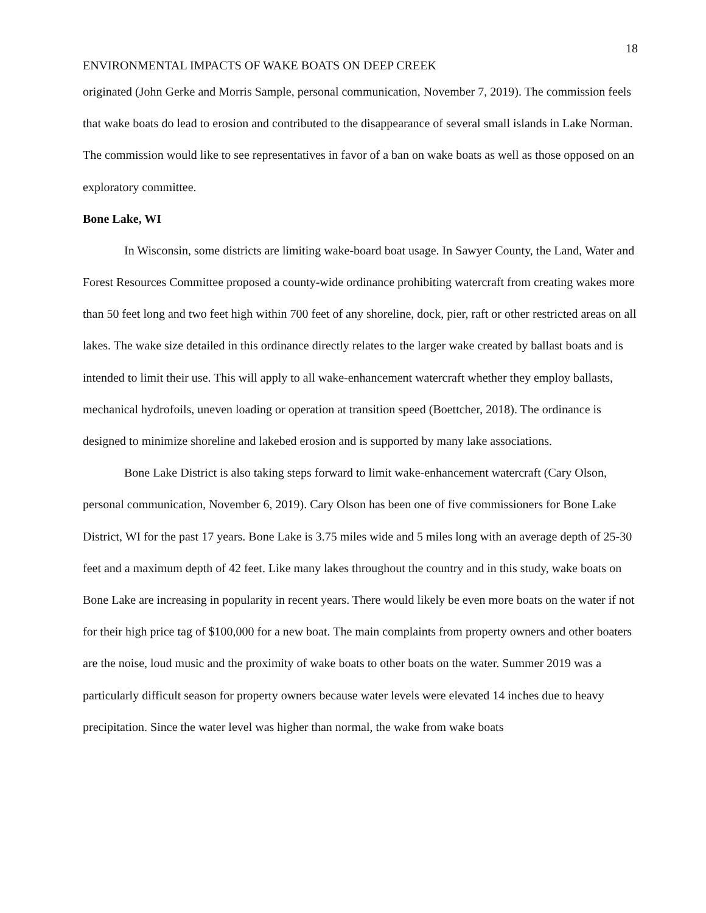18
ENVIRONMENTAL IMPACTS OF WAKE BOATS ON DEEP CREEK
originated (John Gerke and Morris Sample, personal communication, November 7, 2019). The commission feels that wake boats do lead to erosion and contributed to the disappearance of several small islands in Lake Norman. The commission would like to see representatives in favor of a ban on wake boats as well as those opposed on an exploratory committee.
Bone Lake, WI
In Wisconsin, some districts are limiting wake-board boat usage. In Sawyer County, the Land, Water and Forest Resources Committee proposed a county-wide ordinance prohibiting watercraft from creating wakes more than 50 feet long and two feet high within 700 feet of any shoreline, dock, pier, raft or other restricted areas on all lakes. The wake size detailed in this ordinance directly relates to the larger wake created by ballast boats and is intended to limit their use. This will apply to all wake-enhancement watercraft whether they employ ballasts, mechanical hydrofoils, uneven loading or operation at transition speed (Boettcher, 2018). The ordinance is designed to minimize shoreline and lakebed erosion and is supported by many lake associations.
Bone Lake District is also taking steps forward to limit wake-enhancement watercraft (Cary Olson, personal communication, November 6, 2019). Cary Olson has been one of five commissioners for Bone Lake District, WI for the past 17 years. Bone Lake is 3.75 miles wide and 5 miles long with an average depth of 25-30 feet and a maximum depth of 42 feet. Like many lakes throughout the country and in this study, wake boats on Bone Lake are increasing in popularity in recent years. There would likely be even more boats on the water if not for their high price tag of $100,000 for a new boat. The main complaints from property owners and other boaters are the noise, loud music and the proximity of wake boats to other boats on the water. Summer 2019 was a particularly difficult season for property owners because water levels were elevated 14 inches due to heavy precipitation. Since the water level was higher than normal, the wake from wake boats